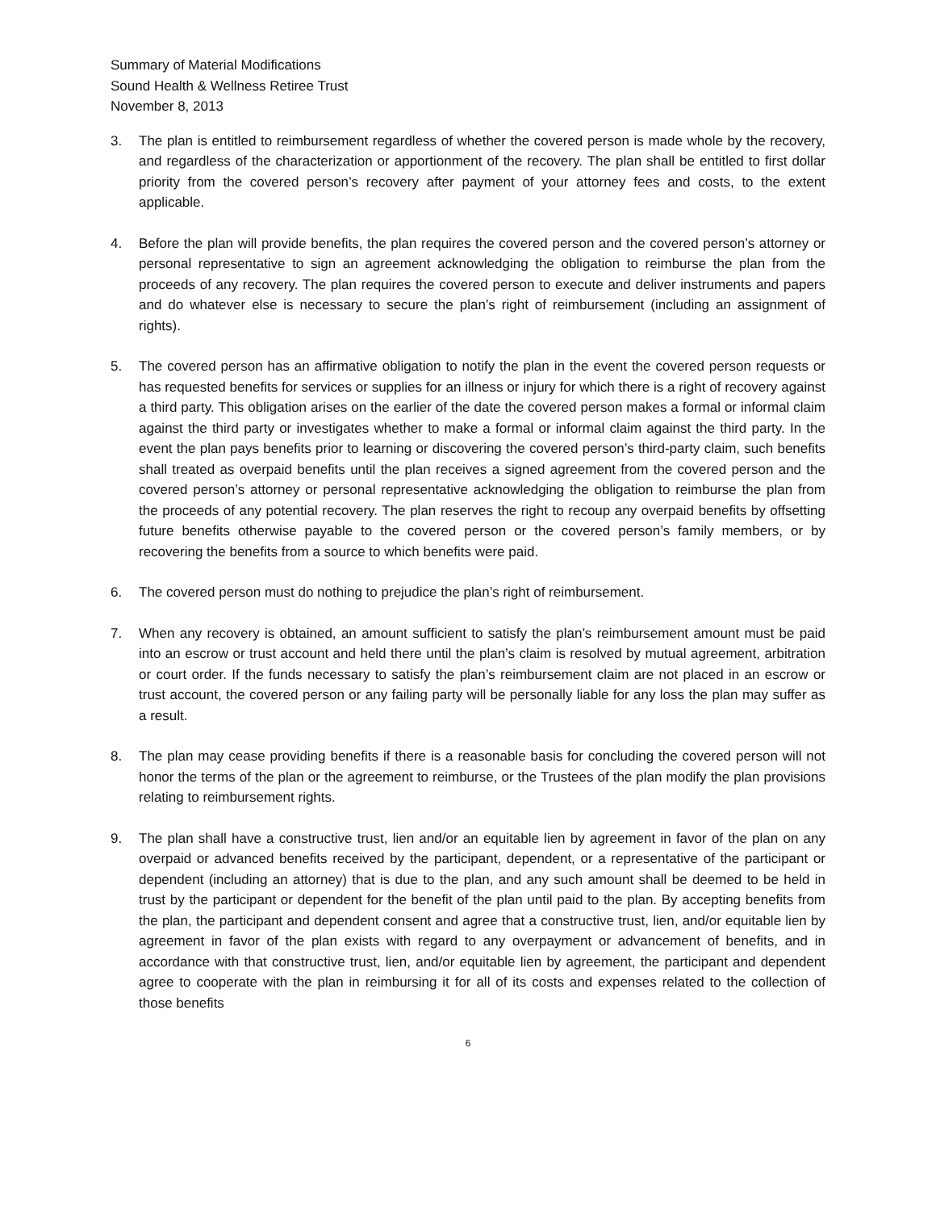Summary of Material Modifications
Sound Health & Wellness Retiree Trust
November 8, 2013
3. The plan is entitled to reimbursement regardless of whether the covered person is made whole by the recovery, and regardless of the characterization or apportionment of the recovery. The plan shall be entitled to first dollar priority from the covered person’s recovery after payment of your attorney fees and costs, to the extent applicable.
4. Before the plan will provide benefits, the plan requires the covered person and the covered person’s attorney or personal representative to sign an agreement acknowledging the obligation to reimburse the plan from the proceeds of any recovery. The plan requires the covered person to execute and deliver instruments and papers and do whatever else is necessary to secure the plan’s right of reimbursement (including an assignment of rights).
5. The covered person has an affirmative obligation to notify the plan in the event the covered person requests or has requested benefits for services or supplies for an illness or injury for which there is a right of recovery against a third party. This obligation arises on the earlier of the date the covered person makes a formal or informal claim against the third party or investigates whether to make a formal or informal claim against the third party. In the event the plan pays benefits prior to learning or discovering the covered person’s third-party claim, such benefits shall treated as overpaid benefits until the plan receives a signed agreement from the covered person and the covered person’s attorney or personal representative acknowledging the obligation to reimburse the plan from the proceeds of any potential recovery. The plan reserves the right to recoup any overpaid benefits by offsetting future benefits otherwise payable to the covered person or the covered person’s family members, or by recovering the benefits from a source to which benefits were paid.
6. The covered person must do nothing to prejudice the plan’s right of reimbursement.
7. When any recovery is obtained, an amount sufficient to satisfy the plan’s reimbursement amount must be paid into an escrow or trust account and held there until the plan’s claim is resolved by mutual agreement, arbitration or court order. If the funds necessary to satisfy the plan’s reimbursement claim are not placed in an escrow or trust account, the covered person or any failing party will be personally liable for any loss the plan may suffer as a result.
8. The plan may cease providing benefits if there is a reasonable basis for concluding the covered person will not honor the terms of the plan or the agreement to reimburse, or the Trustees of the plan modify the plan provisions relating to reimbursement rights.
9. The plan shall have a constructive trust, lien and/or an equitable lien by agreement in favor of the plan on any overpaid or advanced benefits received by the participant, dependent, or a representative of the participant or dependent (including an attorney) that is due to the plan, and any such amount shall be deemed to be held in trust by the participant or dependent for the benefit of the plan until paid to the plan. By accepting benefits from the plan, the participant and dependent consent and agree that a constructive trust, lien, and/or equitable lien by agreement in favor of the plan exists with regard to any overpayment or advancement of benefits, and in accordance with that constructive trust, lien, and/or equitable lien by agreement, the participant and dependent agree to cooperate with the plan in reimbursing it for all of its costs and expenses related to the collection of those benefits
6